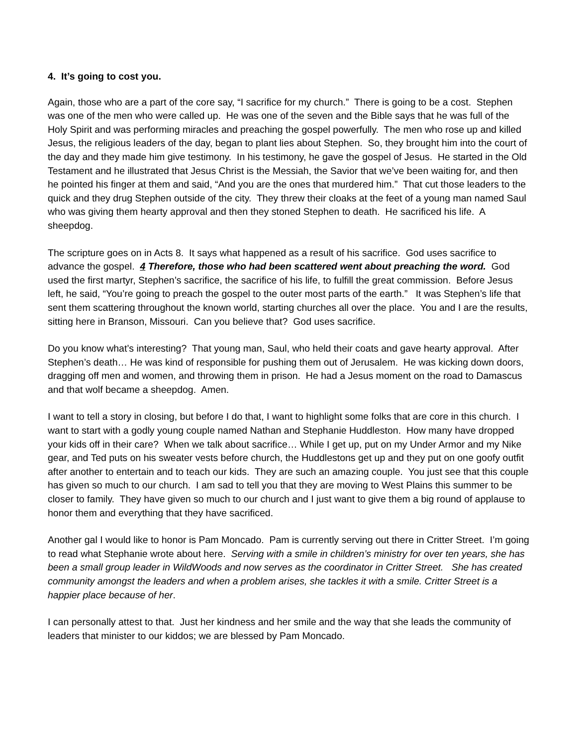4. It’s going to cost you.
Again, those who are a part of the core say, “I sacrifice for my church.” There is going to be a cost. Stephen was one of the men who were called up. He was one of the seven and the Bible says that he was full of the Holy Spirit and was performing miracles and preaching the gospel powerfully. The men who rose up and killed Jesus, the religious leaders of the day, began to plant lies about Stephen. So, they brought him into the court of the day and they made him give testimony. In his testimony, he gave the gospel of Jesus. He started in the Old Testament and he illustrated that Jesus Christ is the Messiah, the Savior that we’ve been waiting for, and then he pointed his finger at them and said, “And you are the ones that murdered him.” That cut those leaders to the quick and they drug Stephen outside of the city. They threw their cloaks at the feet of a young man named Saul who was giving them hearty approval and then they stoned Stephen to death. He sacrificed his life. A sheepdog.
The scripture goes on in Acts 8. It says what happened as a result of his sacrifice. God uses sacrifice to advance the gospel. 4 Therefore, those who had been scattered went about preaching the word. God used the first martyr, Stephen’s sacrifice, the sacrifice of his life, to fulfill the great commission. Before Jesus left, he said, “You’re going to preach the gospel to the outer most parts of the earth.” It was Stephen’s life that sent them scattering throughout the known world, starting churches all over the place. You and I are the results, sitting here in Branson, Missouri. Can you believe that? God uses sacrifice.
Do you know what’s interesting? That young man, Saul, who held their coats and gave hearty approval. After Stephen’s death… He was kind of responsible for pushing them out of Jerusalem. He was kicking down doors, dragging off men and women, and throwing them in prison. He had a Jesus moment on the road to Damascus and that wolf became a sheepdog. Amen.
I want to tell a story in closing, but before I do that, I want to highlight some folks that are core in this church. I want to start with a godly young couple named Nathan and Stephanie Huddleston. How many have dropped your kids off in their care? When we talk about sacrifice… While I get up, put on my Under Armor and my Nike gear, and Ted puts on his sweater vests before church, the Huddlestons get up and they put on one goofy outfit after another to entertain and to teach our kids. They are such an amazing couple. You just see that this couple has given so much to our church. I am sad to tell you that they are moving to West Plains this summer to be closer to family. They have given so much to our church and I just want to give them a big round of applause to honor them and everything that they have sacrificed.
Another gal I would like to honor is Pam Moncado. Pam is currently serving out there in Critter Street. I’m going to read what Stephanie wrote about here. Serving with a smile in children’s ministry for over ten years, she has been a small group leader in WildWoods and now serves as the coordinator in Critter Street. She has created community amongst the leaders and when a problem arises, she tackles it with a smile. Critter Street is a happier place because of her.
I can personally attest to that. Just her kindness and her smile and the way that she leads the community of leaders that minister to our kiddos; we are blessed by Pam Moncado.